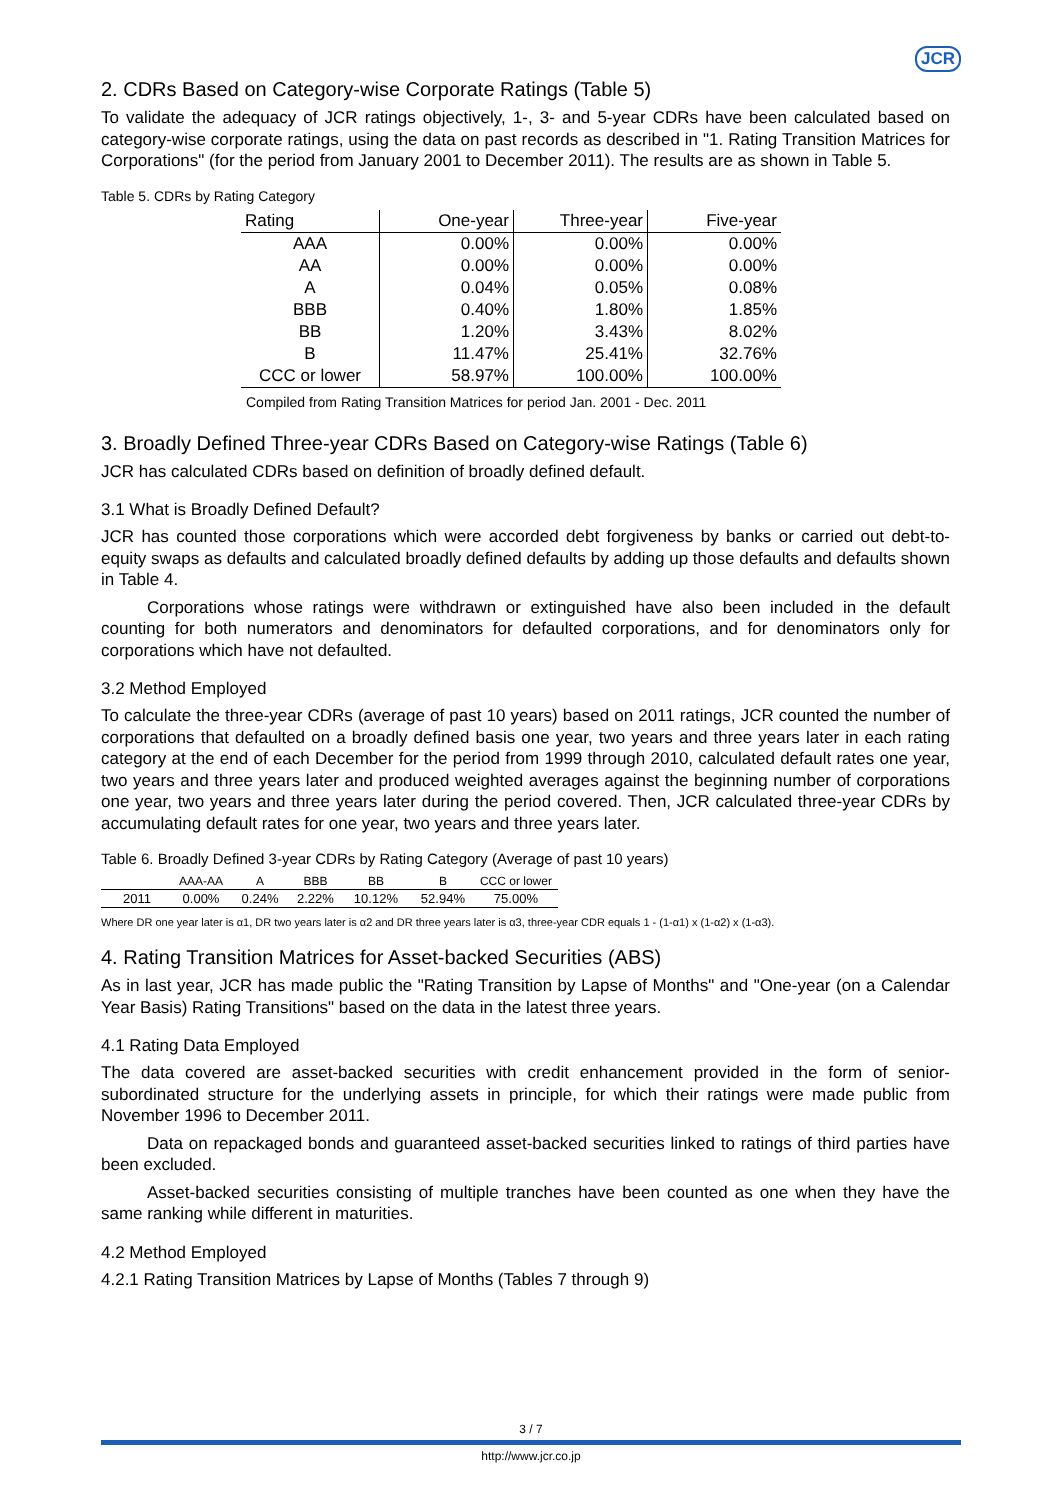JCR
2. CDRs Based on Category-wise Corporate Ratings (Table 5)
To validate the adequacy of JCR ratings objectively, 1-, 3- and 5-year CDRs have been calculated based on category-wise corporate ratings, using the data on past records as described in "1. Rating Transition Matrices for Corporations" (for the period from January 2001 to December 2011). The results are as shown in Table 5.
Table 5. CDRs by Rating Category
| Rating | One-year | Three-year | Five-year |
| --- | --- | --- | --- |
| AAA | 0.00% | 0.00% | 0.00% |
| AA | 0.00% | 0.00% | 0.00% |
| A | 0.04% | 0.05% | 0.08% |
| BBB | 0.40% | 1.80% | 1.85% |
| BB | 1.20% | 3.43% | 8.02% |
| B | 11.47% | 25.41% | 32.76% |
| CCC or lower | 58.97% | 100.00% | 100.00% |
Compiled from Rating Transition Matrices for period Jan. 2001 - Dec. 2011
3. Broadly Defined Three-year CDRs Based on Category-wise Ratings (Table 6)
JCR has calculated CDRs based on definition of broadly defined default.
3.1 What is Broadly Defined Default?
JCR has counted those corporations which were accorded debt forgiveness by banks or carried out debt-to-equity swaps as defaults and calculated broadly defined defaults by adding up those defaults and defaults shown in Table 4.
Corporations whose ratings were withdrawn or extinguished have also been included in the default counting for both numerators and denominators for defaulted corporations, and for denominators only for corporations which have not defaulted.
3.2 Method Employed
To calculate the three-year CDRs (average of past 10 years) based on 2011 ratings, JCR counted the number of corporations that defaulted on a broadly defined basis one year, two years and three years later in each rating category at the end of each December for the period from 1999 through 2010, calculated default rates one year, two years and three years later and produced weighted averages against the beginning number of corporations one year, two years and three years later during the period covered. Then, JCR calculated three-year CDRs by accumulating default rates for one year, two years and three years later.
Table 6. Broadly Defined 3-year CDRs by Rating Category (Average of past 10 years)
| | AAA-AA | A | BBB | BB | B | CCC or lower |
| --- | --- | --- | --- | --- | --- | --- |
| 2011 | 0.00% | 0.24% | 2.22% | 10.12% | 52.94% | 75.00% |
Where DR one year later is α1, DR two years later is α2 and DR three years later is α3, three-year CDR equals 1 - (1-α1) x (1-α2) x (1-α3).
4. Rating Transition Matrices for Asset-backed Securities (ABS)
As in last year, JCR has made public the "Rating Transition by Lapse of Months" and "One-year (on a Calendar Year Basis) Rating Transitions" based on the data in the latest three years.
4.1 Rating Data Employed
The data covered are asset-backed securities with credit enhancement provided in the form of senior-subordinated structure for the underlying assets in principle, for which their ratings were made public from November 1996 to December 2011.
Data on repackaged bonds and guaranteed asset-backed securities linked to ratings of third parties have been excluded.
Asset-backed securities consisting of multiple tranches have been counted as one when they have the same ranking while different in maturities.
4.2 Method Employed
4.2.1 Rating Transition Matrices by Lapse of Months (Tables 7 through 9)
3 / 7
http://www.jcr.co.jp